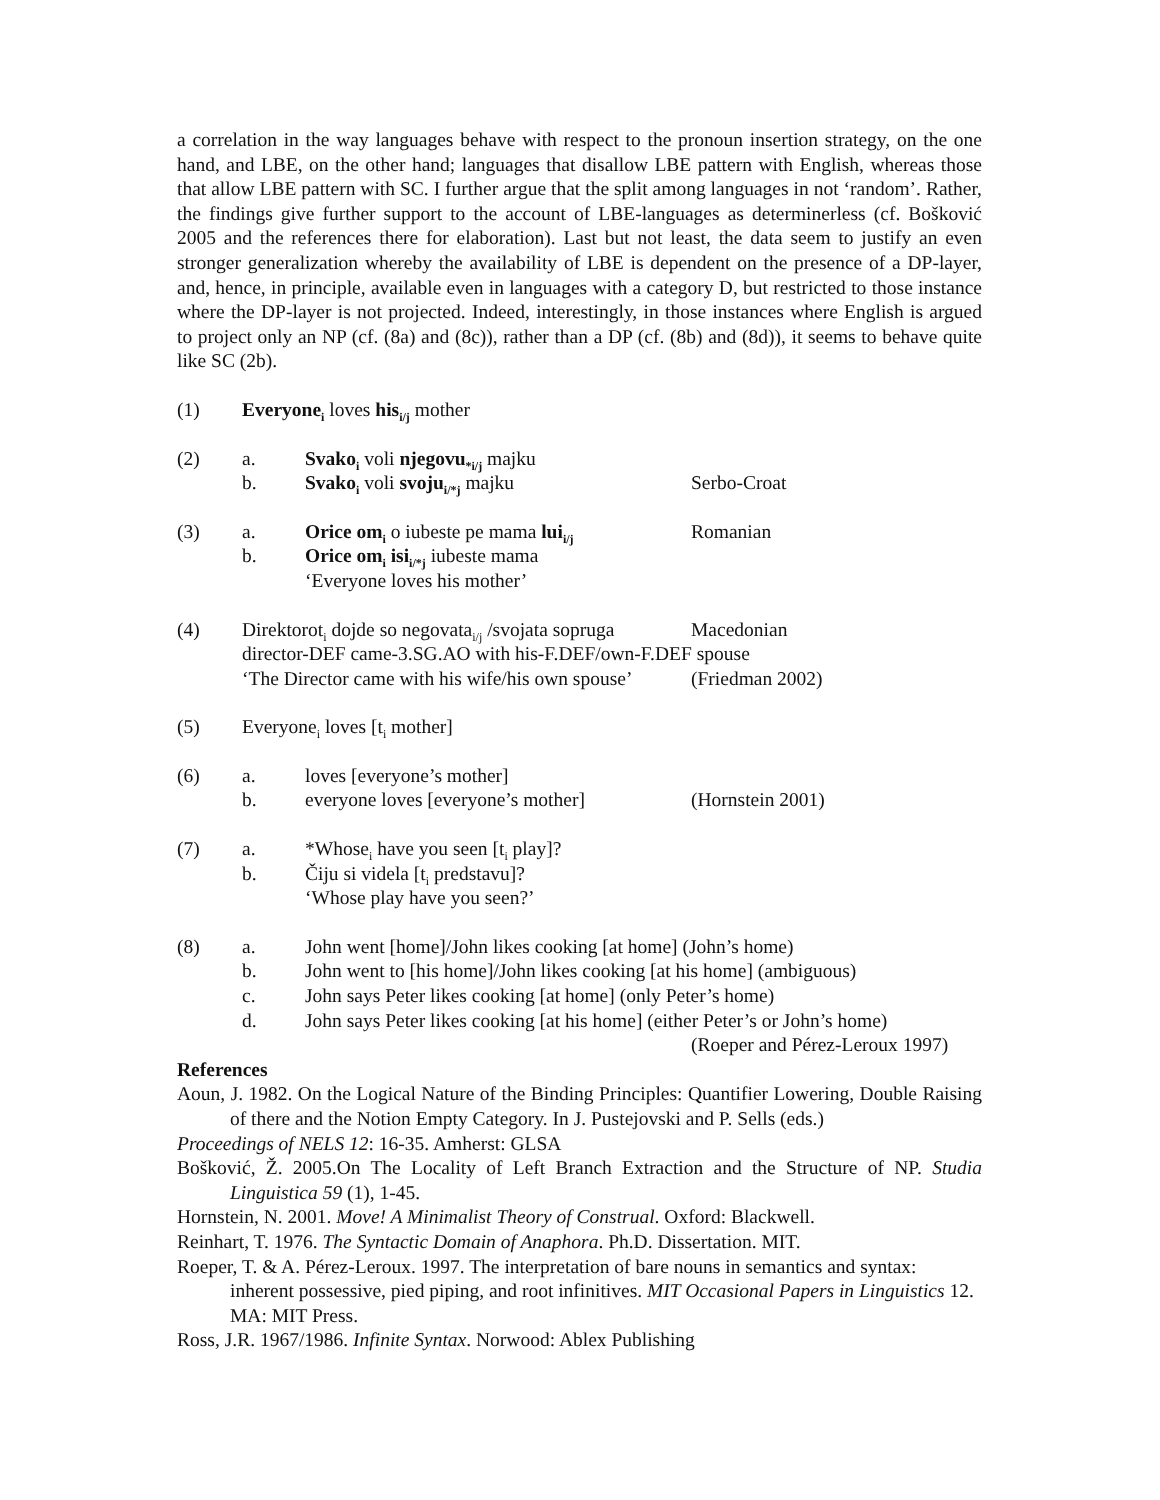a correlation in the way languages behave with respect to the pronoun insertion strategy, on the one hand, and LBE, on the other hand; languages that disallow LBE pattern with English, whereas those that allow LBE pattern with SC. I further argue that the split among languages in not ‘random’. Rather, the findings give further support to the account of LBE-languages as determinerless (cf. Bošković 2005 and the references there for elaboration). Last but not least, the data seem to justify an even stronger generalization whereby the availability of LBE is dependent on the presence of a DP-layer, and, hence, in principle, available even in languages with a category D, but restricted to those instance where the DP-layer is not projected. Indeed, interestingly, in those instances where English is argued to project only an NP (cf. (8a) and (8c)), rather than a DP (cf. (8b) and (8d)), it seems to behave quite like SC (2b).
(1) Everyone<sub>i</sub> loves his<sub>i/j</sub> mother
(2) a. Svako<sub>i</sub> voli njegovu<sub>*i/j</sub> majku
b. Svako<sub>i</sub> voli svoju<sub>i/*j</sub> majku Serbo-Croat
(3) a. Orice om<sub>i</sub> o iubeste pe mama lui<sub>i/j</sub> Romanian
b. Orice om<sub>i</sub> isi<sub>i/*j</sub> iubeste mama
‘Everyone loves his mother’
(4) Direktorot<sub>i</sub> dojde so negovata<sub>i/j</sub> /svojata sopruga Macedonian
director-DEF came-3.SG.AO with his-F.DEF/own-F.DEF spouse
‘The Director came with his wife/his own spouse’ (Friedman 2002)
(5) Everyone<sub>i</sub> loves [t<sub>i</sub> mother]
(6) a. loves [everyone’s mother]
b. everyone loves [everyone’s mother] (Hornstein 2001)
(7) a. *Whose<sub>i</sub> have you seen [t<sub>i</sub> play]?
b. Čiju si videla [t<sub>i</sub> predstavu]?
‘Whose play have you seen?’
(8) a. John went [home]/John likes cooking [at home] (John’s home)
b. John went to [his home]/John likes cooking [at his home] (ambiguous)
c. John says Peter likes cooking [at home] (only Peter’s home)
d. John says Peter likes cooking [at his home] (either Peter’s or John’s home)
(Roeper and Pérez-Leroux 1997)
References
Aoun, J. 1982. On the Logical Nature of the Binding Principles: Quantifier Lowering, Double Raising of there and the Notion Empty Category. In J. Pustejovski and P. Sells (eds.)
Proceedings of NELS 12: 16-35. Amherst: GLSA
Bošković, Ž. 2005.On The Locality of Left Branch Extraction and the Structure of NP. Studia Linguistica 59 (1), 1-45.
Hornstein, N. 2001. Move! A Minimalist Theory of Construal. Oxford: Blackwell.
Reinhart, T. 1976. The Syntactic Domain of Anaphora. Ph.D. Dissertation. MIT.
Roeper, T. & A. Pérez-Leroux. 1997. The interpretation of bare nouns in semantics and syntax: inherent possessive, pied piping, and root infinitives. MIT Occasional Papers in Linguistics 12. MA: MIT Press.
Ross, J.R. 1967/1986. Infinite Syntax. Norwood: Ablex Publishing